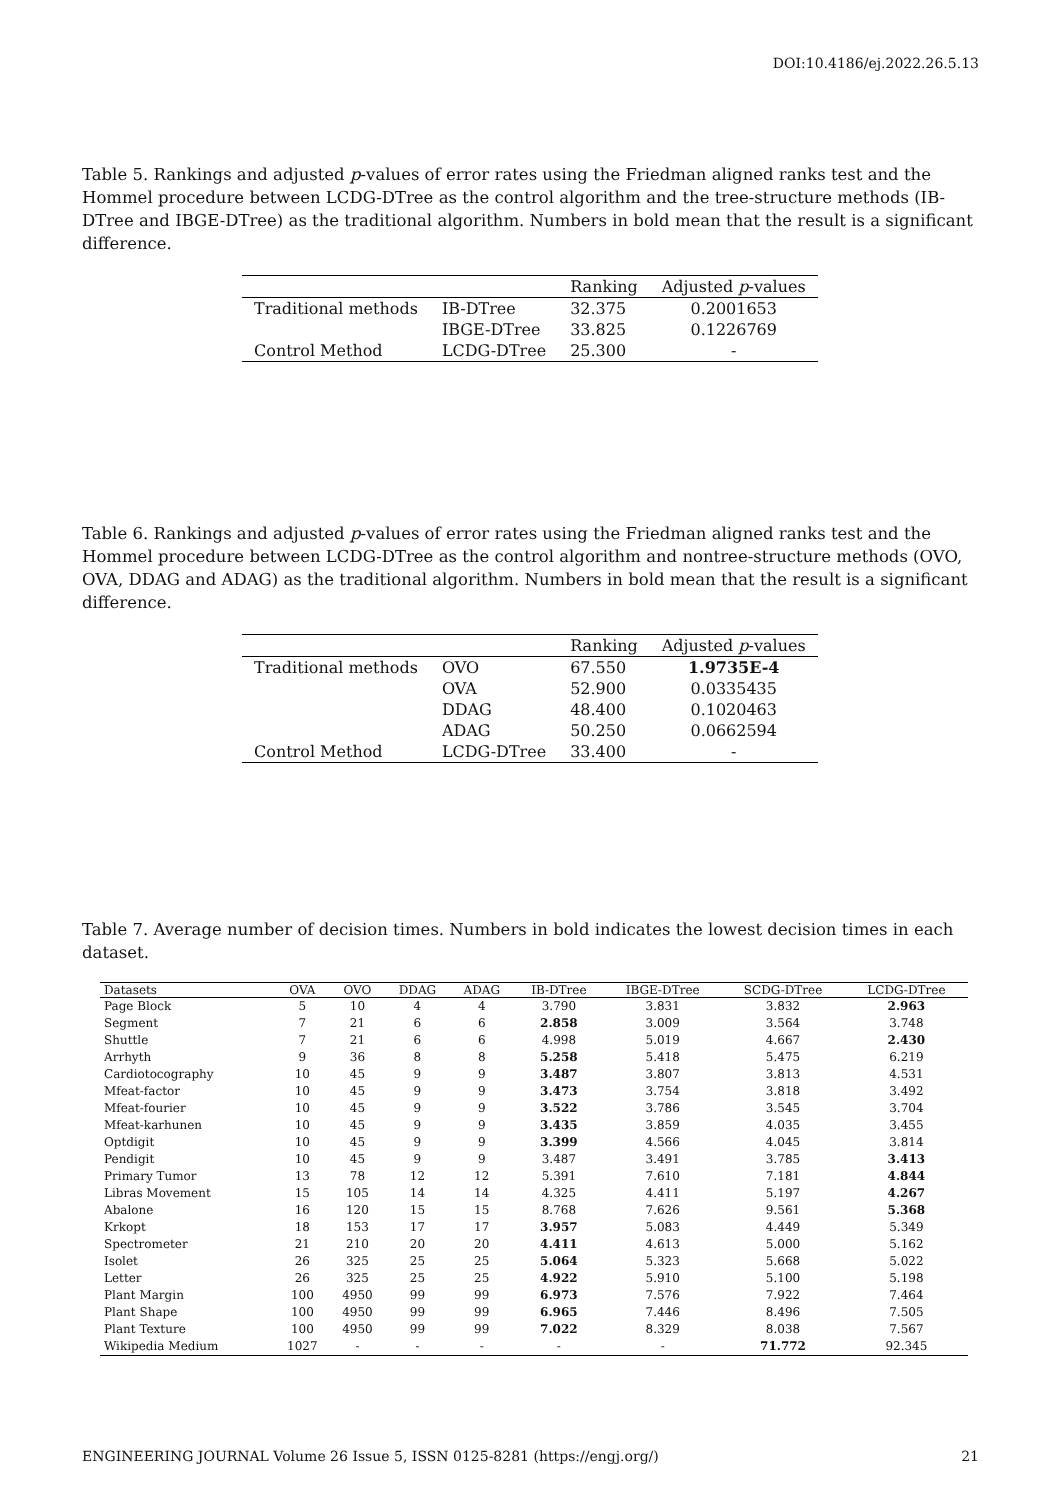DOI:10.4186/ej.2022.26.5.13
Table 5. Rankings and adjusted p-values of error rates using the Friedman aligned ranks test and the Hommel procedure between LCDG-DTree as the control algorithm and the tree-structure methods (IB-DTree and IBGE-DTree) as the traditional algorithm. Numbers in bold mean that the result is a significant difference.
| | | Ranking | Adjusted p -values |
| --- | --- | --- | --- |
| Traditional methods | IB-DTree | 32.375 | 0.2001653 |
| | IBGE-DTree | 33.825 | 0.1226769 |
| Control Method | LCDG-DTree | 25.300 | - |
Table 6. Rankings and adjusted p-values of error rates using the Friedman aligned ranks test and the Hommel procedure between LCDG-DTree as the control algorithm and nontree-structure methods (OVO, OVA, DDAG and ADAG) as the traditional algorithm. Numbers in bold mean that the result is a significant difference.
| | | Ranking | Adjusted p -values |
| --- | --- | --- | --- |
| Traditional methods | OVO | 67.550 | 1.9735E-4 |
| | OVA | 52.900 | 0.0335435 |
| | DDAG | 48.400 | 0.1020463 |
| | ADAG | 50.250 | 0.0662594 |
| Control Method | LCDG-DTree | 33.400 | - |
Table 7. Average number of decision times. Numbers in bold indicates the lowest decision times in each dataset.
| Datasets | OVA | OVO | DDAG | ADAG | IB-DTree | IBGE-DTree | SCDG-DTree | LCDG-DTree |
| --- | --- | --- | --- | --- | --- | --- | --- | --- |
| Page Block | 5 | 10 | 4 | 4 | 3.790 | 3.831 | 3.832 | 2.963 |
| Segment | 7 | 21 | 6 | 6 | 2.858 | 3.009 | 3.564 | 3.748 |
| Shuttle | 7 | 21 | 6 | 6 | 4.998 | 5.019 | 4.667 | 2.430 |
| Arrhyth | 9 | 36 | 8 | 8 | 5.258 | 5.418 | 5.475 | 6.219 |
| Cardiotocography | 10 | 45 | 9 | 9 | 3.487 | 3.807 | 3.813 | 4.531 |
| Mfeat-factor | 10 | 45 | 9 | 9 | 3.473 | 3.754 | 3.818 | 3.492 |
| Mfeat-fourier | 10 | 45 | 9 | 9 | 3.522 | 3.786 | 3.545 | 3.704 |
| Mfeat-karhunen | 10 | 45 | 9 | 9 | 3.435 | 3.859 | 4.035 | 3.455 |
| Optdigit | 10 | 45 | 9 | 9 | 3.399 | 4.566 | 4.045 | 3.814 |
| Pendigit | 10 | 45 | 9 | 9 | 3.487 | 3.491 | 3.785 | 3.413 |
| Primary Tumor | 13 | 78 | 12 | 12 | 5.391 | 7.610 | 7.181 | 4.844 |
| Libras Movement | 15 | 105 | 14 | 14 | 4.325 | 4.411 | 5.197 | 4.267 |
| Abalone | 16 | 120 | 15 | 15 | 8.768 | 7.626 | 9.561 | 5.368 |
| Krkopt | 18 | 153 | 17 | 17 | 3.957 | 5.083 | 4.449 | 5.349 |
| Spectrometer | 21 | 210 | 20 | 20 | 4.411 | 4.613 | 5.000 | 5.162 |
| Isolet | 26 | 325 | 25 | 25 | 5.064 | 5.323 | 5.668 | 5.022 |
| Letter | 26 | 325 | 25 | 25 | 4.922 | 5.910 | 5.100 | 5.198 |
| Plant Margin | 100 | 4950 | 99 | 99 | 6.973 | 7.576 | 7.922 | 7.464 |
| Plant Shape | 100 | 4950 | 99 | 99 | 6.965 | 7.446 | 8.496 | 7.505 |
| Plant Texture | 100 | 4950 | 99 | 99 | 7.022 | 8.329 | 8.038 | 7.567 |
| Wikipedia Medium | 1027 | - | - | - | - | - | 71.772 | 92.345 |
ENGINEERING JOURNAL Volume 26 Issue 5, ISSN 0125-8281 (https://engj.org/) 21